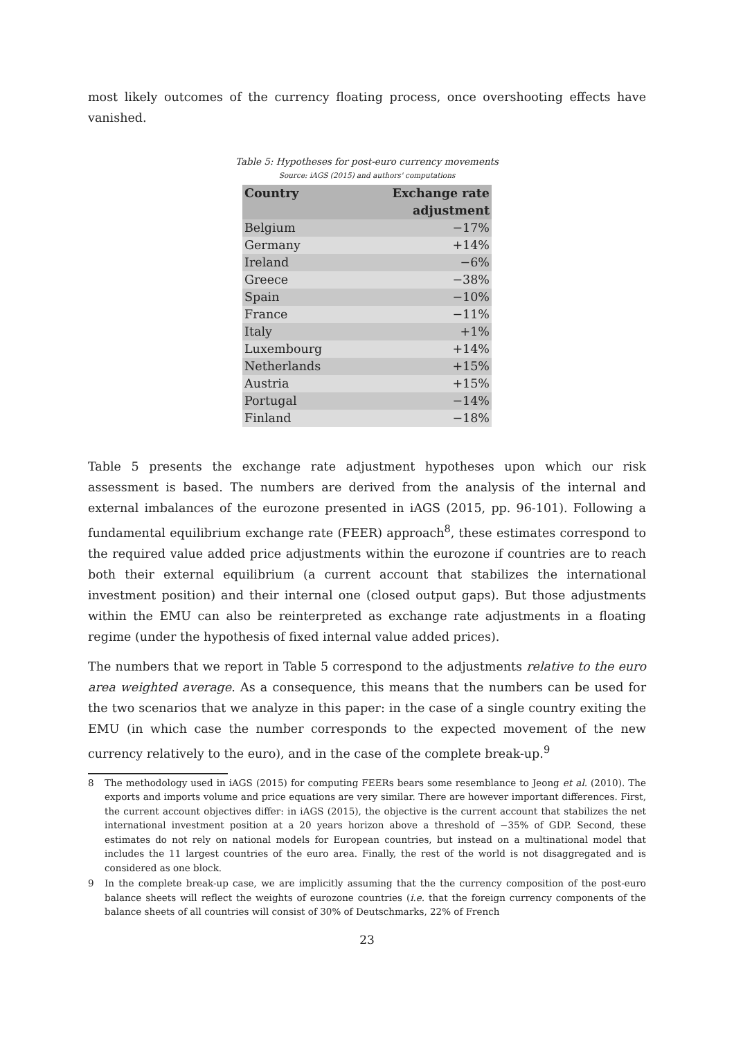most likely outcomes of the currency floating process, once overshooting effects have vanished.
Table 5: Hypotheses for post-euro currency movements
Source: iAGS (2015) and authors' computations
| Country | Exchange rate adjustment |
| --- | --- |
| Belgium | −17% |
| Germany | +14% |
| Ireland | −6% |
| Greece | −38% |
| Spain | −10% |
| France | −11% |
| Italy | +1% |
| Luxembourg | +14% |
| Netherlands | +15% |
| Austria | +15% |
| Portugal | −14% |
| Finland | −18% |
Table 5 presents the exchange rate adjustment hypotheses upon which our risk assessment is based. The numbers are derived from the analysis of the internal and external imbalances of the eurozone presented in iAGS (2015, pp. 96-101). Following a fundamental equilibrium exchange rate (FEER) approach<sup>8</sup>, these estimates correspond to the required value added price adjustments within the eurozone if countries are to reach both their external equilibrium (a current account that stabilizes the international investment position) and their internal one (closed output gaps). But those adjustments within the EMU can also be reinterpreted as exchange rate adjustments in a floating regime (under the hypothesis of fixed internal value added prices).
The numbers that we report in Table 5 correspond to the adjustments relative to the euro area weighted average. As a consequence, this means that the numbers can be used for the two scenarios that we analyze in this paper: in the case of a single country exiting the EMU (in which case the number corresponds to the expected movement of the new currency relatively to the euro), and in the case of the complete break-up.<sup>9</sup>
8 The methodology used in iAGS (2015) for computing FEERs bears some resemblance to Jeong et al. (2010). The exports and imports volume and price equations are very similar. There are however important differences. First, the current account objectives differ: in iAGS (2015), the objective is the current account that stabilizes the net international investment position at a 20 years horizon above a threshold of −35% of GDP. Second, these estimates do not rely on national models for European countries, but instead on a multinational model that includes the 11 largest countries of the euro area. Finally, the rest of the world is not disaggregated and is considered as one block.
9 In the complete break-up case, we are implicitly assuming that the the currency composition of the post-euro balance sheets will reflect the weights of eurozone countries (i.e. that the foreign currency components of the balance sheets of all countries will consist of 30% of Deutschmarks, 22% of French
23